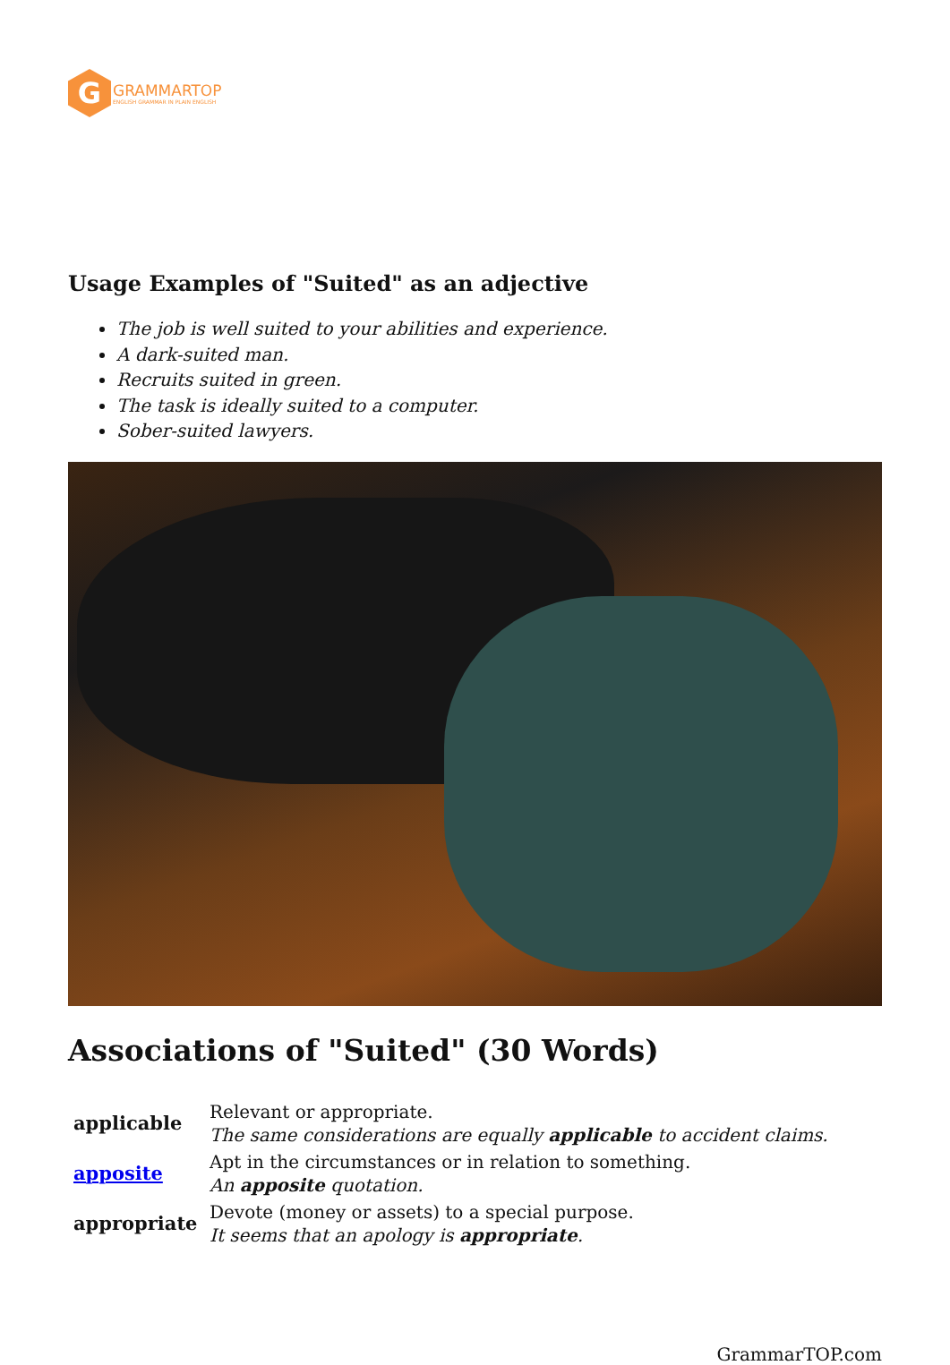G
GRAMMARTOP
ENGLISH GRAMMAR IN PLAIN ENGLISH
Usage Examples of "Suited" as an adjective
The job is well suited to your abilities and experience.
A dark-suited man.
Recruits suited in green.
The task is ideally suited to a computer.
Sober-suited lawyers.
Associations of "Suited" (30 Words)
| applicable | Relevant or appropriate. The same considerations are equally applicable to accident claims. |
| apposite | Apt in the circumstances or in relation to something. An apposite quotation. |
| appropriate | Devote (money or assets) to a special purpose. It seems that an apology is appropriate . |
GrammarTOP.com